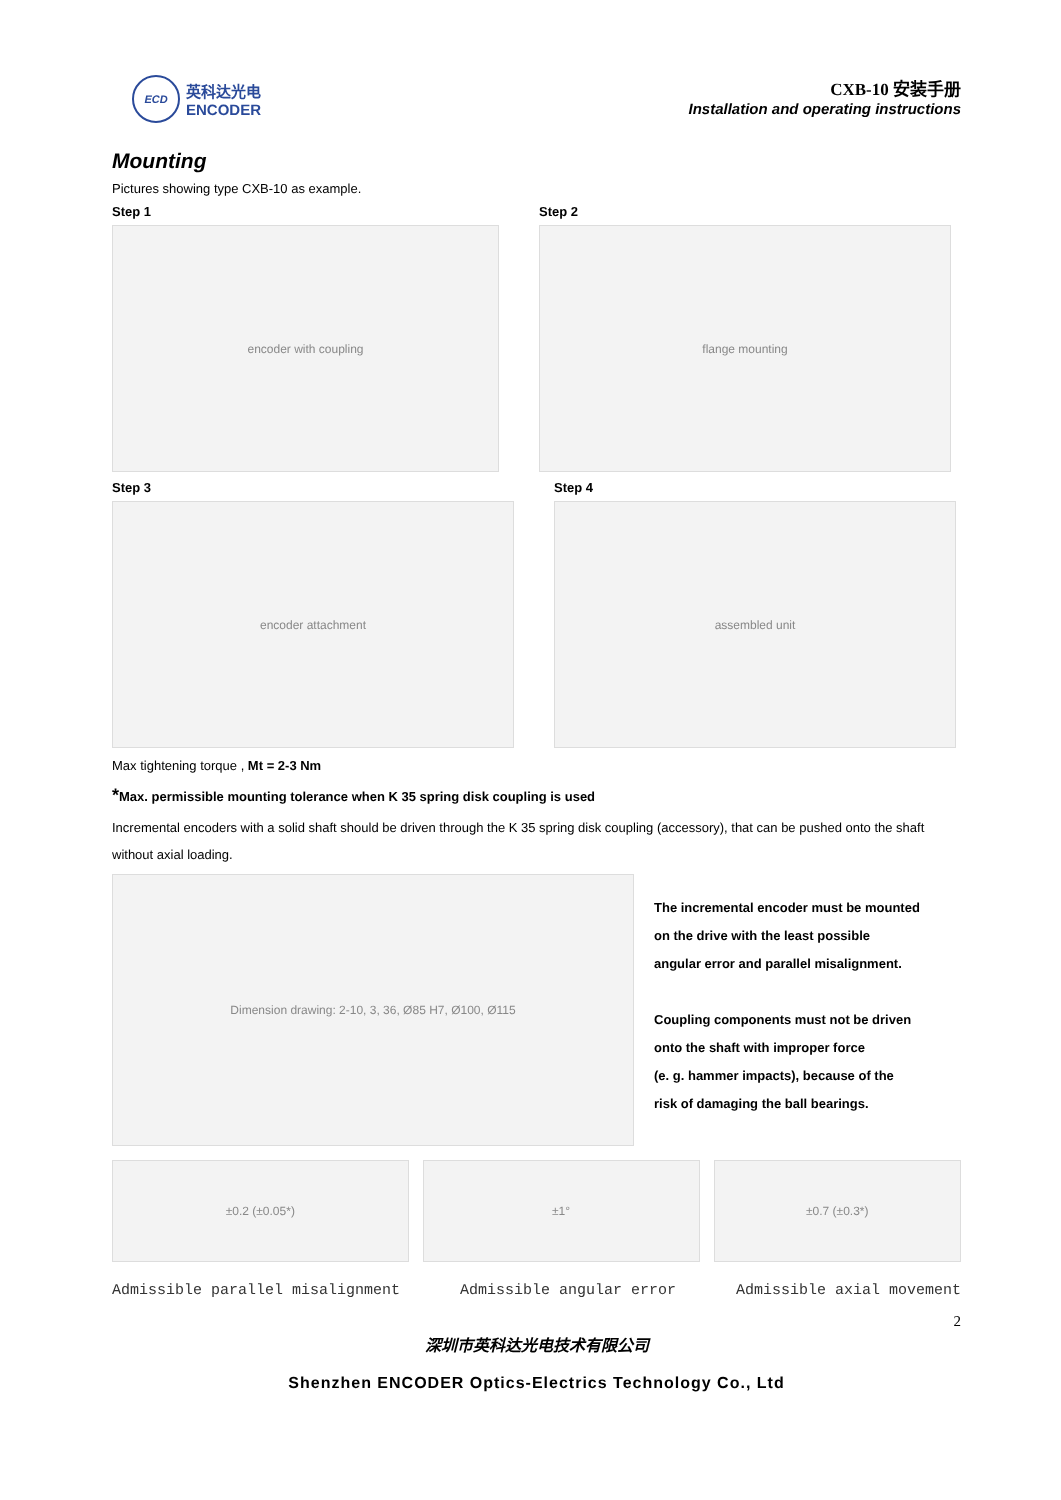ECD
英科达光电
ENCODER
CXB-10 安装手册
Installation and operating instructions
Mounting
Pictures showing type CXB-10 as example.
Step 1
encoder with coupling
Step 2
flange mounting
Step 3
encoder attachment
Step 4
assembled unit
Max tightening torque , Mt = 2-3 Nm
*Max. permissible mounting tolerance when K 35 spring disk coupling is used
Incremental encoders with a solid shaft should be driven through the K 35 spring disk coupling (accessory), that can be pushed onto the shaft without axial loading.
Dimension drawing: 2-10, 3, 36, Ø85 H7, Ø100, Ø115
The incremental encoder must be mounted
on the drive with the least possible
angular error and parallel misalignment.
Coupling components must not be driven
onto the shaft with improper force
(e. g. hammer impacts), because of the
risk of damaging the ball bearings.
±0.2 (±0.05*) ±1° ±0.7 (±0.3*)
Admissible parallel misalignment Admissible angular error Admissible axial movement
2
深圳市英科达光电技术有限公司
Shenzhen ENCODER Optics-Electrics Technology Co., Ltd